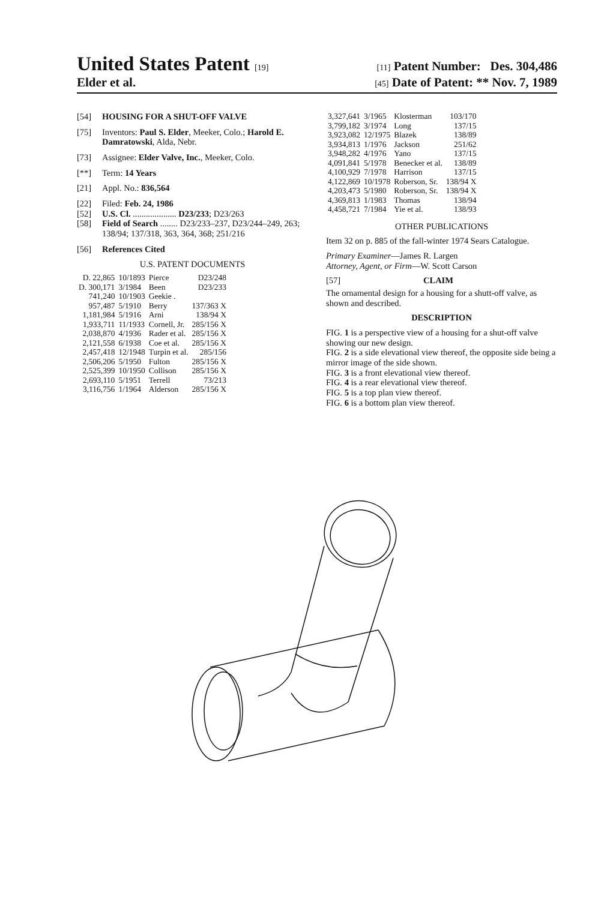United States Patent [19] [11] Patent Number: Des. 304,486
Elder et al. [45] Date of Patent: ** Nov. 7, 1989
[54] HOUSING FOR A SHUT-OFF VALVE
[75] Inventors: Paul S. Elder, Meeker, Colo.; Harold E. Damratowski, Alda, Nebr.
[73] Assignee: Elder Valve, Inc., Meeker, Colo.
[**] Term: 14 Years
[21] Appl. No.: 836,564
[22] Filed: Feb. 24, 1986
[52] U.S. Cl. .................... D23/233; D23/263
[58] Field of Search ........ D23/233–237, D23/244–249, 263; 138/94; 137/318, 363, 364, 368; 251/216
[56] References Cited
U.S. PATENT DOCUMENTS
| D. 22,865 | 10/1893 | Pierce | D23/248 |
| D. 300,171 | 3/1984 | Been | D23/233 |
| 741,240 | 10/1903 | Geekie . | |
| 957,487 | 5/1910 | Berry | 137/363 X |
| 1,181,984 | 5/1916 | Arni | 138/94 X |
| 1,933,711 | 11/1933 | Cornell, Jr. | 285/156 X |
| 2,038,870 | 4/1936 | Rader et al. | 285/156 X |
| 2,121,558 | 6/1938 | Coe et al. | 285/156 X |
| 2,457,418 | 12/1948 | Turpin et al. | 285/156 |
| 2,506,206 | 5/1950 | Fulton | 285/156 X |
| 2,525,399 | 10/1950 | Collison | 285/156 X |
| 2,693,110 | 5/1951 | Terrell | 73/213 |
| 3,116,756 | 1/1964 | Alderson | 285/156 X |
| 3,327,641 | 3/1965 | Klosterman | 103/170 |
| 3,799,182 | 3/1974 | Long | 137/15 |
| 3,923,082 | 12/1975 | Blazek | 138/89 |
| 3,934,813 | 1/1976 | Jackson | 251/62 |
| 3,948,282 | 4/1976 | Yano | 137/15 |
| 4,091,841 | 5/1978 | Benecker et al. | 138/89 |
| 4,100,929 | 7/1978 | Harrison | 137/15 |
| 4,122,869 | 10/1978 | Roberson, Sr. | 138/94 X |
| 4,203,473 | 5/1980 | Roberson, Sr. | 138/94 X |
| 4,369,813 | 1/1983 | Thomas | 138/94 |
| 4,458,721 | 7/1984 | Yie et al. | 138/93 |
OTHER PUBLICATIONS
Item 32 on p. 885 of the fall-winter 1974 Sears Catalogue.
Primary Examiner—James R. Largen
Attorney, Agent, or Firm—W. Scott Carson
[57] CLAIM
The ornamental design for a housing for a shutt-off valve, as shown and described.
DESCRIPTION
FIG. 1 is a perspective view of a housing for a shut-off valve showing our new design.
FIG. 2 is a side elevational view thereof, the opposite side being a mirror image of the side shown.
FIG. 3 is a front elevational view thereof.
FIG. 4 is a rear elevational view thereof.
FIG. 5 is a top plan view thereof.
FIG. 6 is a bottom plan view thereof.